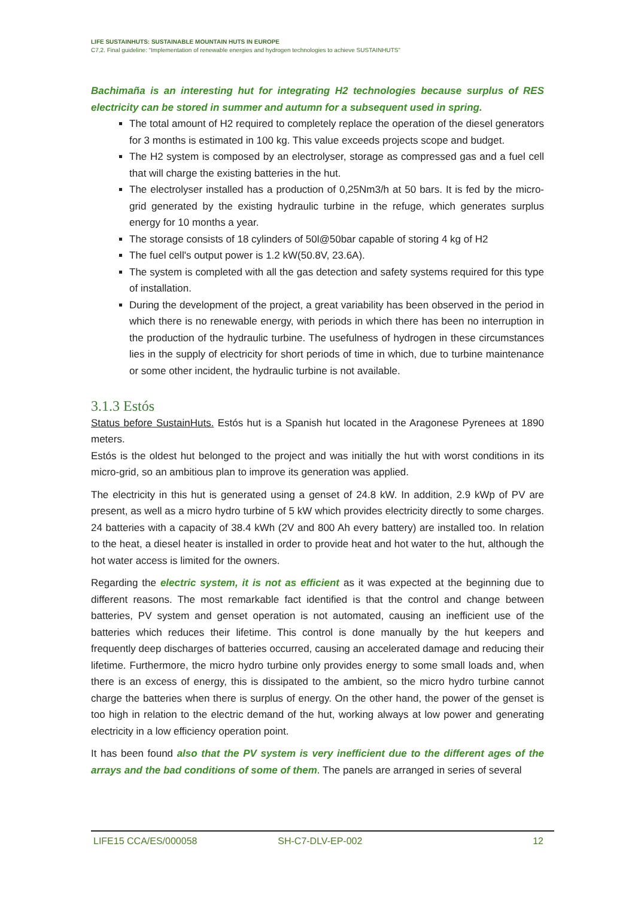LIFE SUSTAINHUTS: SUSTAINABLE MOUNTAIN HUTS IN EUROPE
C7,2. Final guideline: “Implementation of renewable energies and hydrogen technologies to achieve SUSTAINHUTS”
Bachimaña is an interesting hut for integrating H2 technologies because surplus of RES electricity can be stored in summer and autumn for a subsequent used in spring.
The total amount of H2 required to completely replace the operation of the diesel generators for 3 months is estimated in 100 kg. This value exceeds projects scope and budget.
The H2 system is composed by an electrolyser, storage as compressed gas and a fuel cell that will charge the existing batteries in the hut.
The electrolyser installed has a production of 0,25Nm3/h at 50 bars. It is fed by the micro-grid generated by the existing hydraulic turbine in the refuge, which generates surplus energy for 10 months a year.
The storage consists of 18 cylinders of 50l@50bar capable of storing 4 kg of H2
The fuel cell's output power is 1.2 kW(50.8V, 23.6A).
The system is completed with all the gas detection and safety systems required for this type of installation.
During the development of the project, a great variability has been observed in the period in which there is no renewable energy, with periods in which there has been no interruption in the production of the hydraulic turbine. The usefulness of hydrogen in these circumstances lies in the supply of electricity for short periods of time in which, due to turbine maintenance or some other incident, the hydraulic turbine is not available.
3.1.3 Estós
Status before SustainHuts. Estós hut is a Spanish hut located in the Aragonese Pyrenees at 1890 meters.
Estós is the oldest hut belonged to the project and was initially the hut with worst conditions in its micro-grid, so an ambitious plan to improve its generation was applied.
The electricity in this hut is generated using a genset of 24.8 kW. In addition, 2.9 kWp of PV are present, as well as a micro hydro turbine of 5 kW which provides electricity directly to some charges. 24 batteries with a capacity of 38.4 kWh (2V and 800 Ah every battery) are installed too. In relation to the heat, a diesel heater is installed in order to provide heat and hot water to the hut, although the hot water access is limited for the owners.
Regarding the electric system, it is not as efficient as it was expected at the beginning due to different reasons. The most remarkable fact identified is that the control and change between batteries, PV system and genset operation is not automated, causing an inefficient use of the batteries which reduces their lifetime. This control is done manually by the hut keepers and frequently deep discharges of batteries occurred, causing an accelerated damage and reducing their lifetime. Furthermore, the micro hydro turbine only provides energy to some small loads and, when there is an excess of energy, this is dissipated to the ambient, so the micro hydro turbine cannot charge the batteries when there is surplus of energy. On the other hand, the power of the genset is too high in relation to the electric demand of the hut, working always at low power and generating electricity in a low efficiency operation point.
It has been found also that the PV system is very inefficient due to the different ages of the arrays and the bad conditions of some of them. The panels are arranged in series of several
LIFE15 CCA/ES/000058 SH-C7-DLV-EP-002 12